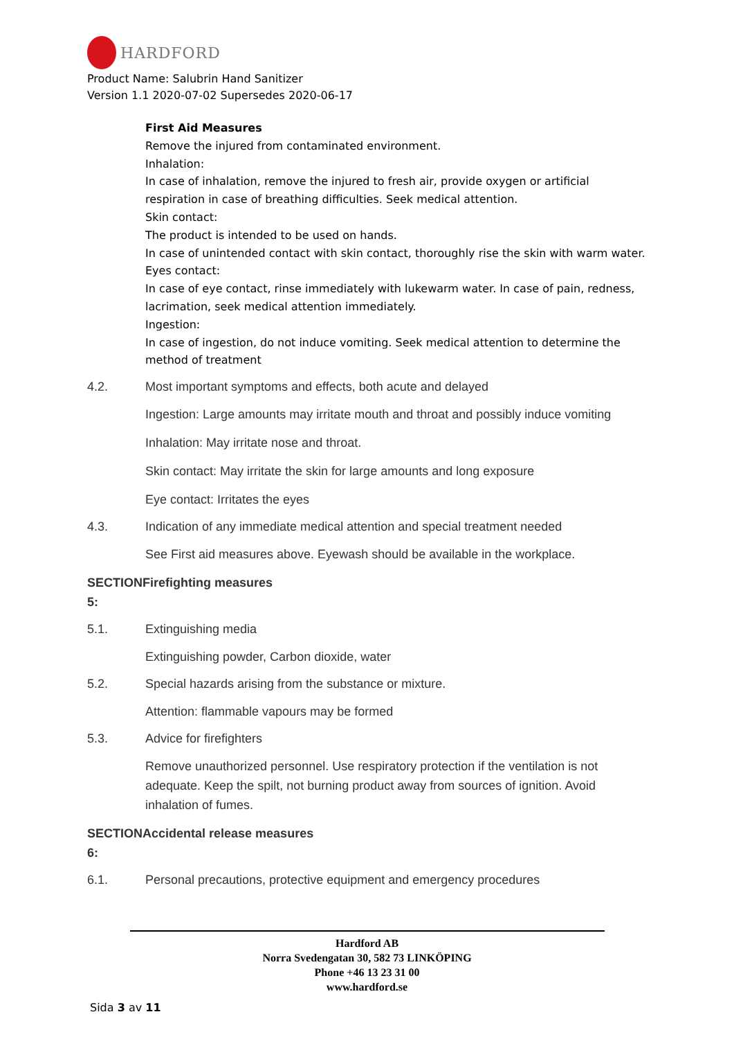HARDFORD
Product Name: Salubrin Hand Sanitizer
Version 1.1 2020-07-02 Supersedes 2020-06-17
First Aid Measures
Remove the injured from contaminated environment.
Inhalation:
In case of inhalation, remove the injured to fresh air, provide oxygen or artificial respiration in case of breathing difficulties. Seek medical attention.
Skin contact:
The product is intended to be used on hands.
In case of unintended contact with skin contact, thoroughly rise the skin with warm water.
Eyes contact:
In case of eye contact, rinse immediately with lukewarm water. In case of pain, redness, lacrimation, seek medical attention immediately.
Ingestion:
In case of ingestion, do not induce vomiting. Seek medical attention to determine the method of treatment
4.2. Most important symptoms and effects, both acute and delayed
Ingestion: Large amounts may irritate mouth and throat and possibly induce vomiting
Inhalation: May irritate nose and throat.
Skin contact: May irritate the skin for large amounts and long exposure
Eye contact: Irritates the eyes
4.3. Indication of any immediate medical attention and special treatment needed
See First aid measures above. Eyewash should be available in the workplace.
SECTIONFirefighting measures
5:
5.1. Extinguishing media
Extinguishing powder, Carbon dioxide, water
5.2. Special hazards arising from the substance or mixture.
Attention: flammable vapours may be formed
5.3. Advice for firefighters
Remove unauthorized personnel. Use respiratory protection if the ventilation is not adequate. Keep the spilt, not burning product away from sources of ignition. Avoid inhalation of fumes.
SECTIONAccidental release measures
6:
6.1. Personal precautions, protective equipment and emergency procedures
Hardford AB
Norra Svedengatan 30, 582 73 LINKÖPING
Phone +46 13 23 31 00
www.hardford.se
Sida 3 av 11